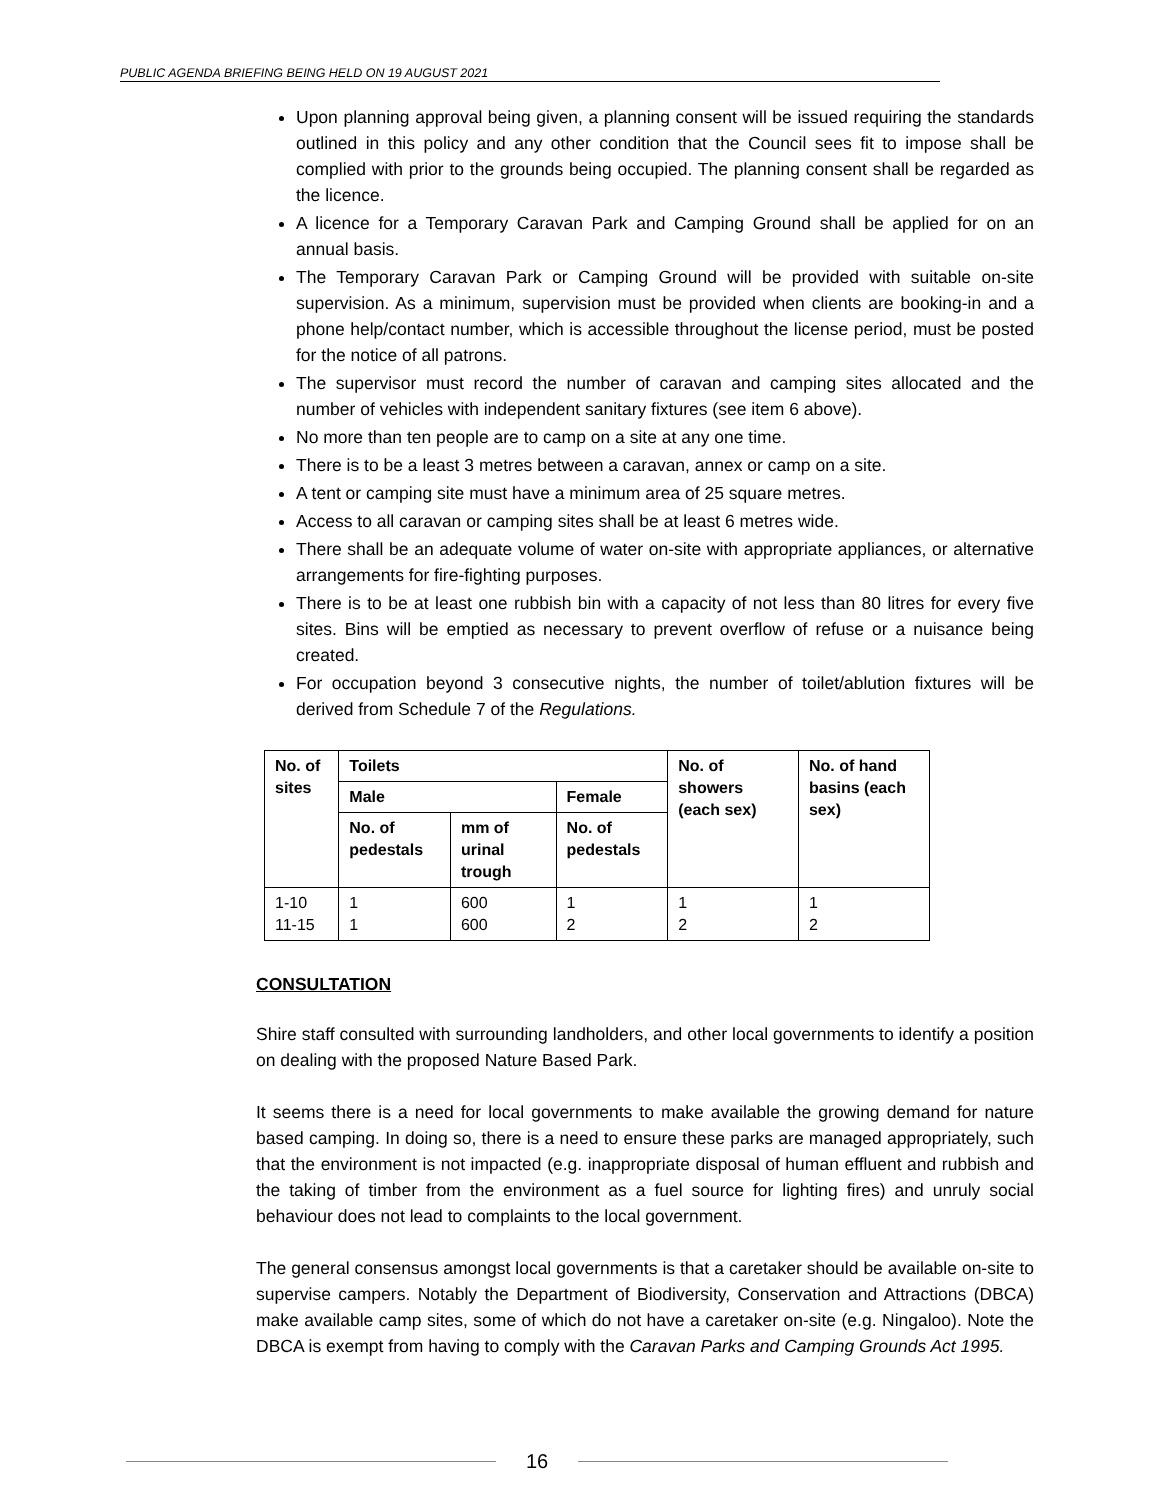PUBLIC AGENDA BRIEFING BEING HELD ON 19 AUGUST 2021
Upon planning approval being given, a planning consent will be issued requiring the standards outlined in this policy and any other condition that the Council sees fit to impose shall be complied with prior to the grounds being occupied. The planning consent shall be regarded as the licence.
A licence for a Temporary Caravan Park and Camping Ground shall be applied for on an annual basis.
The Temporary Caravan Park or Camping Ground will be provided with suitable on-site supervision. As a minimum, supervision must be provided when clients are booking-in and a phone help/contact number, which is accessible throughout the license period, must be posted for the notice of all patrons.
The supervisor must record the number of caravan and camping sites allocated and the number of vehicles with independent sanitary fixtures (see item 6 above).
No more than ten people are to camp on a site at any one time.
There is to be a least 3 metres between a caravan, annex or camp on a site.
A tent or camping site must have a minimum area of 25 square metres.
Access to all caravan or camping sites shall be at least 6 metres wide.
There shall be an adequate volume of water on-site with appropriate appliances, or alternative arrangements for fire-fighting purposes.
There is to be at least one rubbish bin with a capacity of not less than 80 litres for every five sites. Bins will be emptied as necessary to prevent overflow of refuse or a nuisance being created.
For occupation beyond 3 consecutive nights, the number of toilet/ablution fixtures will be derived from Schedule 7 of the Regulations.
| No. of sites | Toilets | | | No. of showers (each sex) | No. of hand basins (each sex) |
| --- | --- | --- | --- | --- | --- |
| | Male | | Female | | |
| | No. of pedestals | mm of urinal trough | No. of pedestals | | |
| 1-10 11-15 | 1 1 | 600 600 | 1 2 | 1 2 | 1 2 |
CONSULTATION
Shire staff consulted with surrounding landholders, and other local governments to identify a position on dealing with the proposed Nature Based Park.
It seems there is a need for local governments to make available the growing demand for nature based camping. In doing so, there is a need to ensure these parks are managed appropriately, such that the environment is not impacted (e.g. inappropriate disposal of human effluent and rubbish and the taking of timber from the environment as a fuel source for lighting fires) and unruly social behaviour does not lead to complaints to the local government.
The general consensus amongst local governments is that a caretaker should be available on-site to supervise campers. Notably the Department of Biodiversity, Conservation and Attractions (DBCA) make available camp sites, some of which do not have a caretaker on-site (e.g. Ningaloo). Note the DBCA is exempt from having to comply with the Caravan Parks and Camping Grounds Act 1995.
16